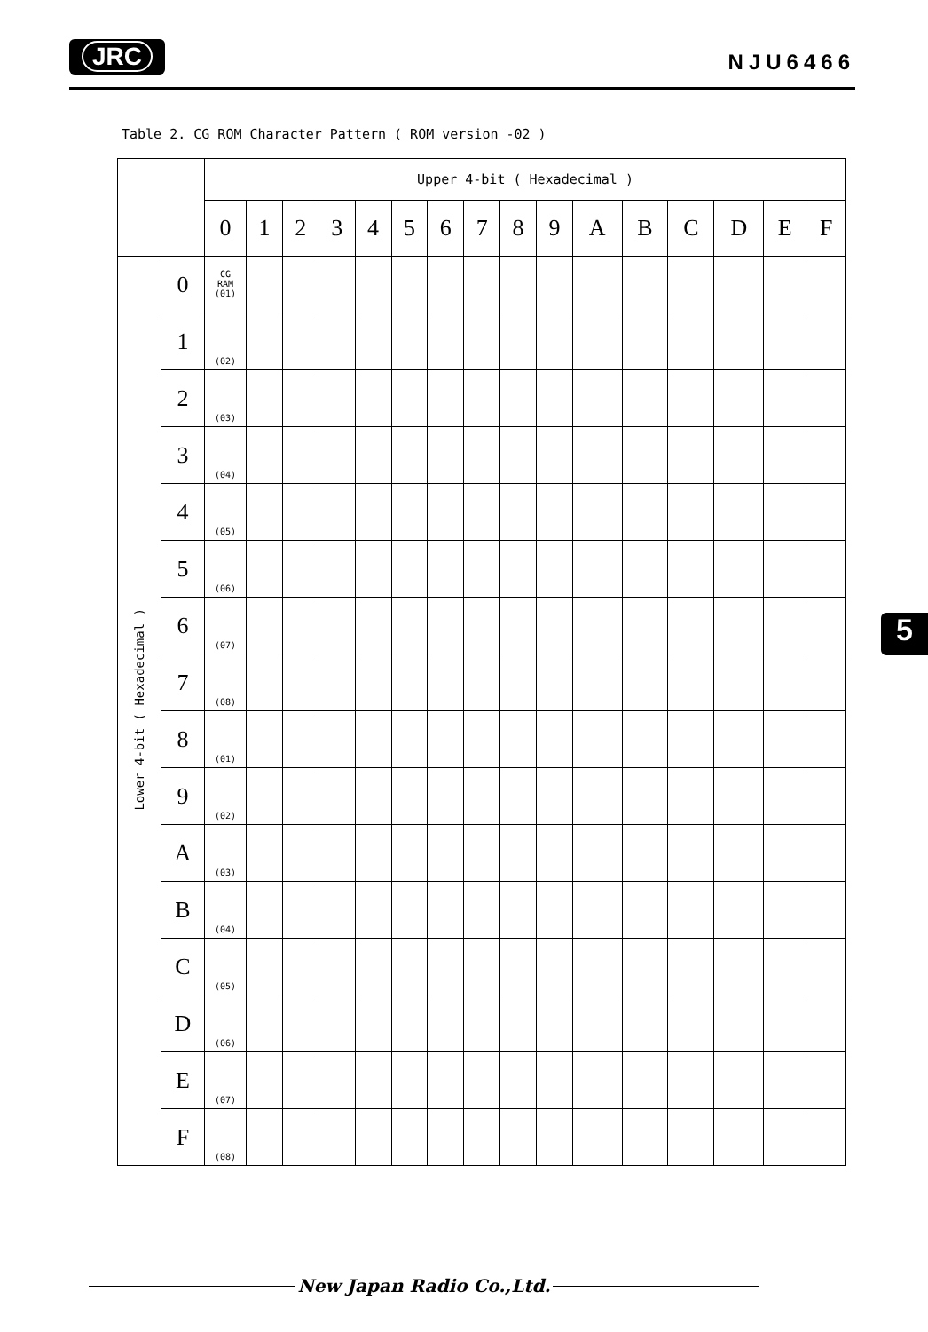JRC
NJU6466
Table 2. CG ROM Character Pattern ( ROM version -02 )
| | | Upper 4-bit ( Hexadecimal ) | | | | | | | | | | | | | | | |
| --- | --- | --- | --- | --- | --- | --- | --- | --- | --- | --- | --- | --- | --- | --- | --- | --- | --- |
| | | 0 | 1 | 2 | 3 | 4 | 5 | 6 | 7 | 8 | 9 | A | B | C | D | E | F |
| Lower 4-bit ( Hexadecimal ) | 0 | CG RAM (01) | | | | | | | | | | | | | | | |
| | 1 | (02) | | | | | | | | | | | | | | | |
| | 2 | (03) | | | | | | | | | | | | | | | |
| | 3 | (04) | | | | | | | | | | | | | | | |
| | 4 | (05) | | | | | | | | | | | | | | | |
| | 5 | (06) | | | | | | | | | | | | | | | |
| | 6 | (07) | | | | | | | | | | | | | | | |
| | 7 | (08) | | | | | | | | | | | | | | | |
| | 8 | (01) | | | | | | | | | | | | | | | |
| | 9 | (02) | | | | | | | | | | | | | | | |
| | A | (03) | | | | | | | | | | | | | | | |
| | B | (04) | | | | | | | | | | | | | | | |
| | C | (05) | | | | | | | | | | | | | | | |
| | D | (06) | | | | | | | | | | | | | | | |
| | E | (07) | | | | | | | | | | | | | | | |
| | F | (08) | | | | | | | | | | | | | | | |
5
New Japan Radio Co.,Ltd.